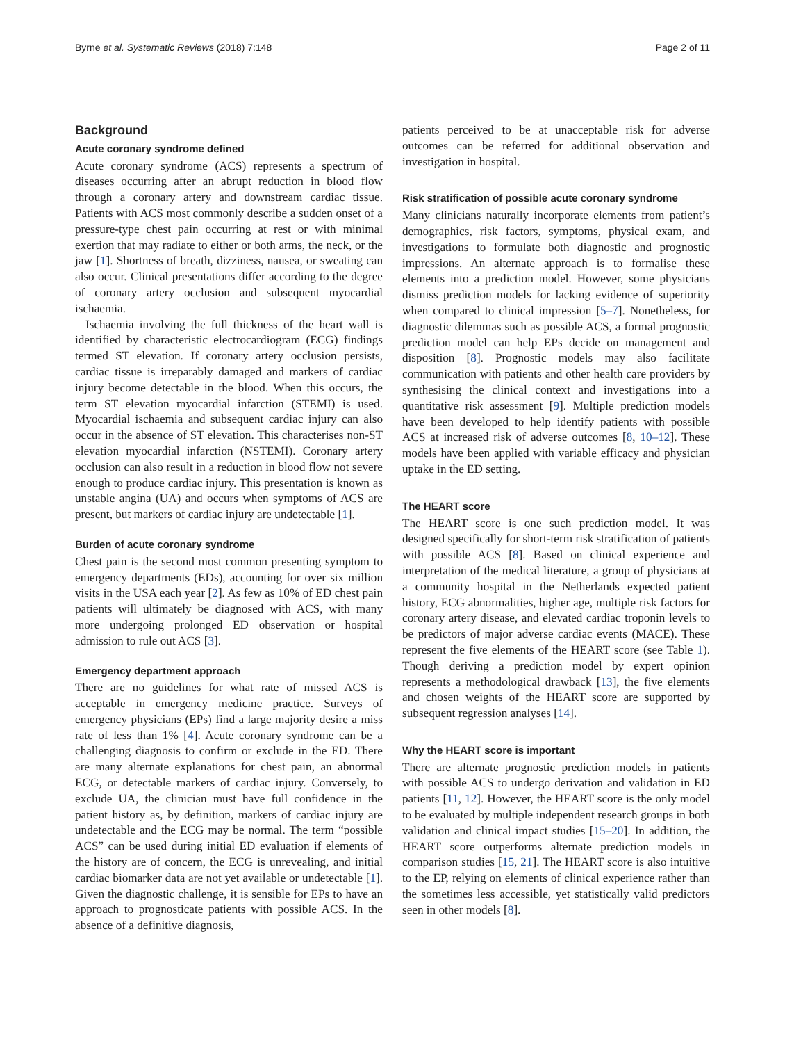Byrne et al. Systematic Reviews (2018) 7:148 Page 2 of 11
Background
Acute coronary syndrome defined
Acute coronary syndrome (ACS) represents a spectrum of diseases occurring after an abrupt reduction in blood flow through a coronary artery and downstream cardiac tissue. Patients with ACS most commonly describe a sudden onset of a pressure-type chest pain occurring at rest or with minimal exertion that may radiate to either or both arms, the neck, or the jaw [1]. Shortness of breath, dizziness, nausea, or sweating can also occur. Clinical presentations differ according to the degree of coronary artery occlusion and subsequent myocardial ischaemia.
Ischaemia involving the full thickness of the heart wall is identified by characteristic electrocardiogram (ECG) findings termed ST elevation. If coronary artery occlusion persists, cardiac tissue is irreparably damaged and markers of cardiac injury become detectable in the blood. When this occurs, the term ST elevation myocardial infarction (STEMI) is used. Myocardial ischaemia and subsequent cardiac injury can also occur in the absence of ST elevation. This characterises non-ST elevation myocardial infarction (NSTEMI). Coronary artery occlusion can also result in a reduction in blood flow not severe enough to produce cardiac injury. This presentation is known as unstable angina (UA) and occurs when symptoms of ACS are present, but markers of cardiac injury are undetectable [1].
Burden of acute coronary syndrome
Chest pain is the second most common presenting symptom to emergency departments (EDs), accounting for over six million visits in the USA each year [2]. As few as 10% of ED chest pain patients will ultimately be diagnosed with ACS, with many more undergoing prolonged ED observation or hospital admission to rule out ACS [3].
Emergency department approach
There are no guidelines for what rate of missed ACS is acceptable in emergency medicine practice. Surveys of emergency physicians (EPs) find a large majority desire a miss rate of less than 1% [4]. Acute coronary syndrome can be a challenging diagnosis to confirm or exclude in the ED. There are many alternate explanations for chest pain, an abnormal ECG, or detectable markers of cardiac injury. Conversely, to exclude UA, the clinician must have full confidence in the patient history as, by definition, markers of cardiac injury are undetectable and the ECG may be normal. The term “possible ACS” can be used during initial ED evaluation if elements of the history are of concern, the ECG is unrevealing, and initial cardiac biomarker data are not yet available or undetectable [1]. Given the diagnostic challenge, it is sensible for EPs to have an approach to prognosticate patients with possible ACS. In the absence of a definitive diagnosis,
patients perceived to be at unacceptable risk for adverse outcomes can be referred for additional observation and investigation in hospital.
Risk stratification of possible acute coronary syndrome
Many clinicians naturally incorporate elements from patient’s demographics, risk factors, symptoms, physical exam, and investigations to formulate both diagnostic and prognostic impressions. An alternate approach is to formalise these elements into a prediction model. However, some physicians dismiss prediction models for lacking evidence of superiority when compared to clinical impression [5–7]. Nonetheless, for diagnostic dilemmas such as possible ACS, a formal prognostic prediction model can help EPs decide on management and disposition [8]. Prognostic models may also facilitate communication with patients and other health care providers by synthesising the clinical context and investigations into a quantitative risk assessment [9]. Multiple prediction models have been developed to help identify patients with possible ACS at increased risk of adverse outcomes [8, 10–12]. These models have been applied with variable efficacy and physician uptake in the ED setting.
The HEART score
The HEART score is one such prediction model. It was designed specifically for short-term risk stratification of patients with possible ACS [8]. Based on clinical experience and interpretation of the medical literature, a group of physicians at a community hospital in the Netherlands expected patient history, ECG abnormalities, higher age, multiple risk factors for coronary artery disease, and elevated cardiac troponin levels to be predictors of major adverse cardiac events (MACE). These represent the five elements of the HEART score (see Table 1). Though deriving a prediction model by expert opinion represents a methodological drawback [13], the five elements and chosen weights of the HEART score are supported by subsequent regression analyses [14].
Why the HEART score is important
There are alternate prognostic prediction models in patients with possible ACS to undergo derivation and validation in ED patients [11, 12]. However, the HEART score is the only model to be evaluated by multiple independent research groups in both validation and clinical impact studies [15–20]. In addition, the HEART score outperforms alternate prediction models in comparison studies [15, 21]. The HEART score is also intuitive to the EP, relying on elements of clinical experience rather than the sometimes less accessible, yet statistically valid predictors seen in other models [8].